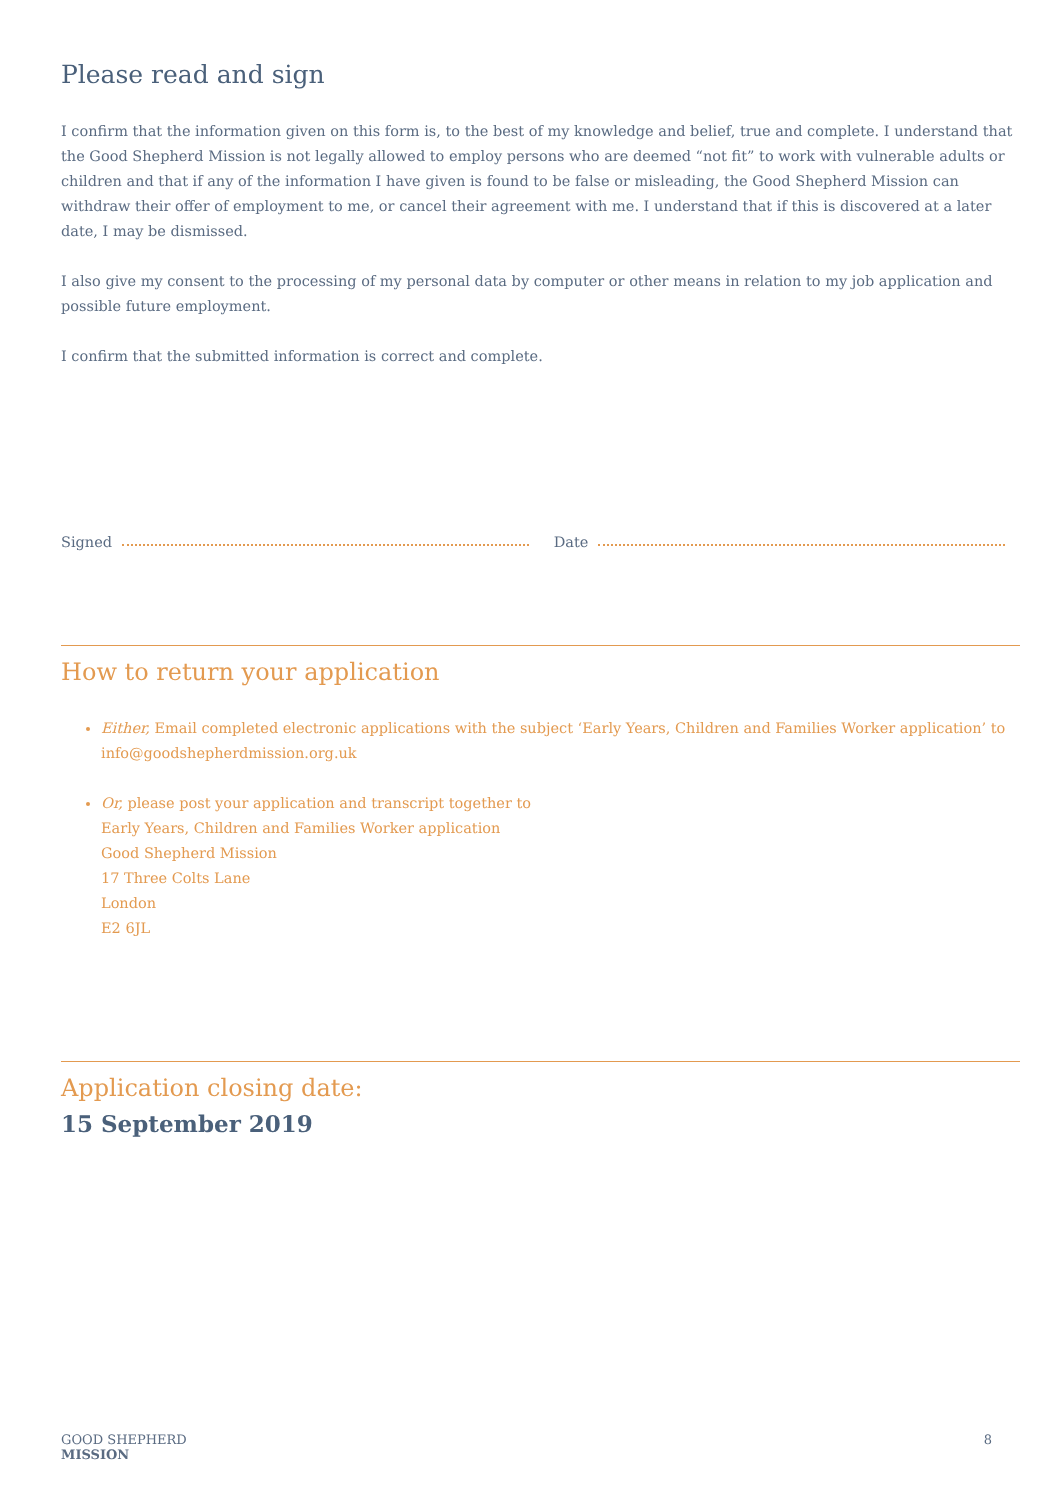Please read and sign
I confirm that the information given on this form is, to the best of my knowledge and belief, true and complete. I understand that the Good Shepherd Mission is not legally allowed to employ persons who are deemed “not fit” to work with vulnerable adults or children and that if any of the information I have given is found to be false or misleading, the Good Shepherd Mission can withdraw their offer of employment to me, or cancel their agreement with me. I understand that if this is discovered at a later date, I may be dismissed.
I also give my consent to the processing of my personal data by computer or other means in relation to my job application and possible future employment.
I confirm that the submitted information is correct and complete.
Signed Date
How to return your application
Either, Email completed electronic applications with the subject ‘Early Years, Children and Families Worker application’ to info@goodshepherdmission.org.uk
Or, please post your application and transcript together to
Early Years, Children and Families Worker application
Good Shepherd Mission
17 Three Colts Lane
London
E2 6JL
Application closing date:
15 September 2019
GOOD SHEPHERD
MISSION
8